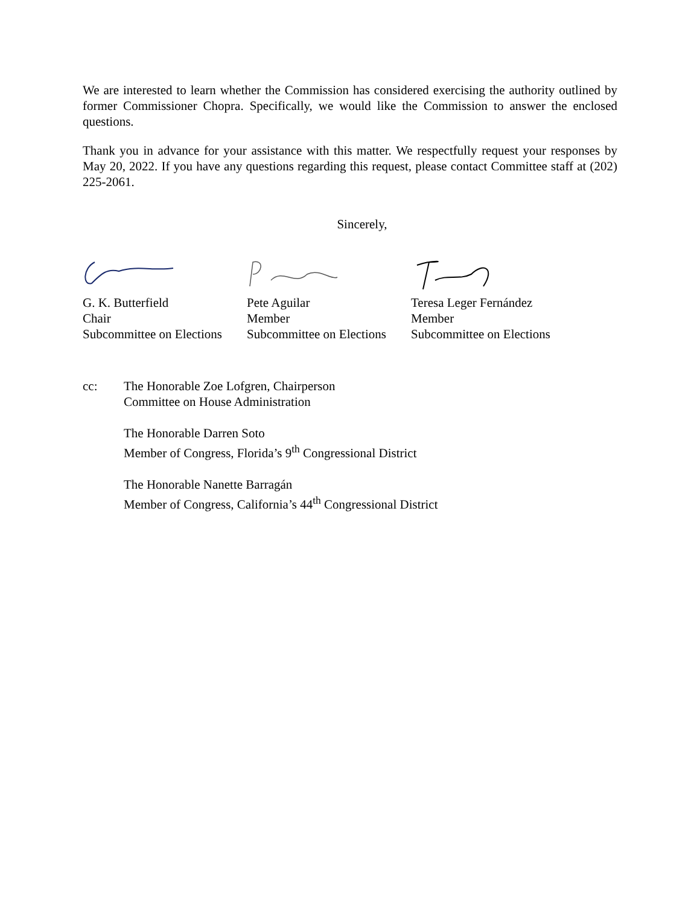We are interested to learn whether the Commission has considered exercising the authority outlined by former Commissioner Chopra. Specifically, we would like the Commission to answer the enclosed questions.
Thank you in advance for your assistance with this matter. We respectfully request your responses by May 20, 2022. If you have any questions regarding this request, please contact Committee staff at (202) 225-2061.
Sincerely,
G. K. Butterfield
Chair
Subcommittee on Elections
Pete Aguilar
Member
Subcommittee on Elections
Teresa Leger Fernández
Member
Subcommittee on Elections
cc: The Honorable Zoe Lofgren, Chairperson
Committee on House Administration
The Honorable Darren Soto
Member of Congress, Florida’s 9<sup>th</sup> Congressional District
The Honorable Nanette Barragán
Member of Congress, California’s 44<sup>th</sup> Congressional District